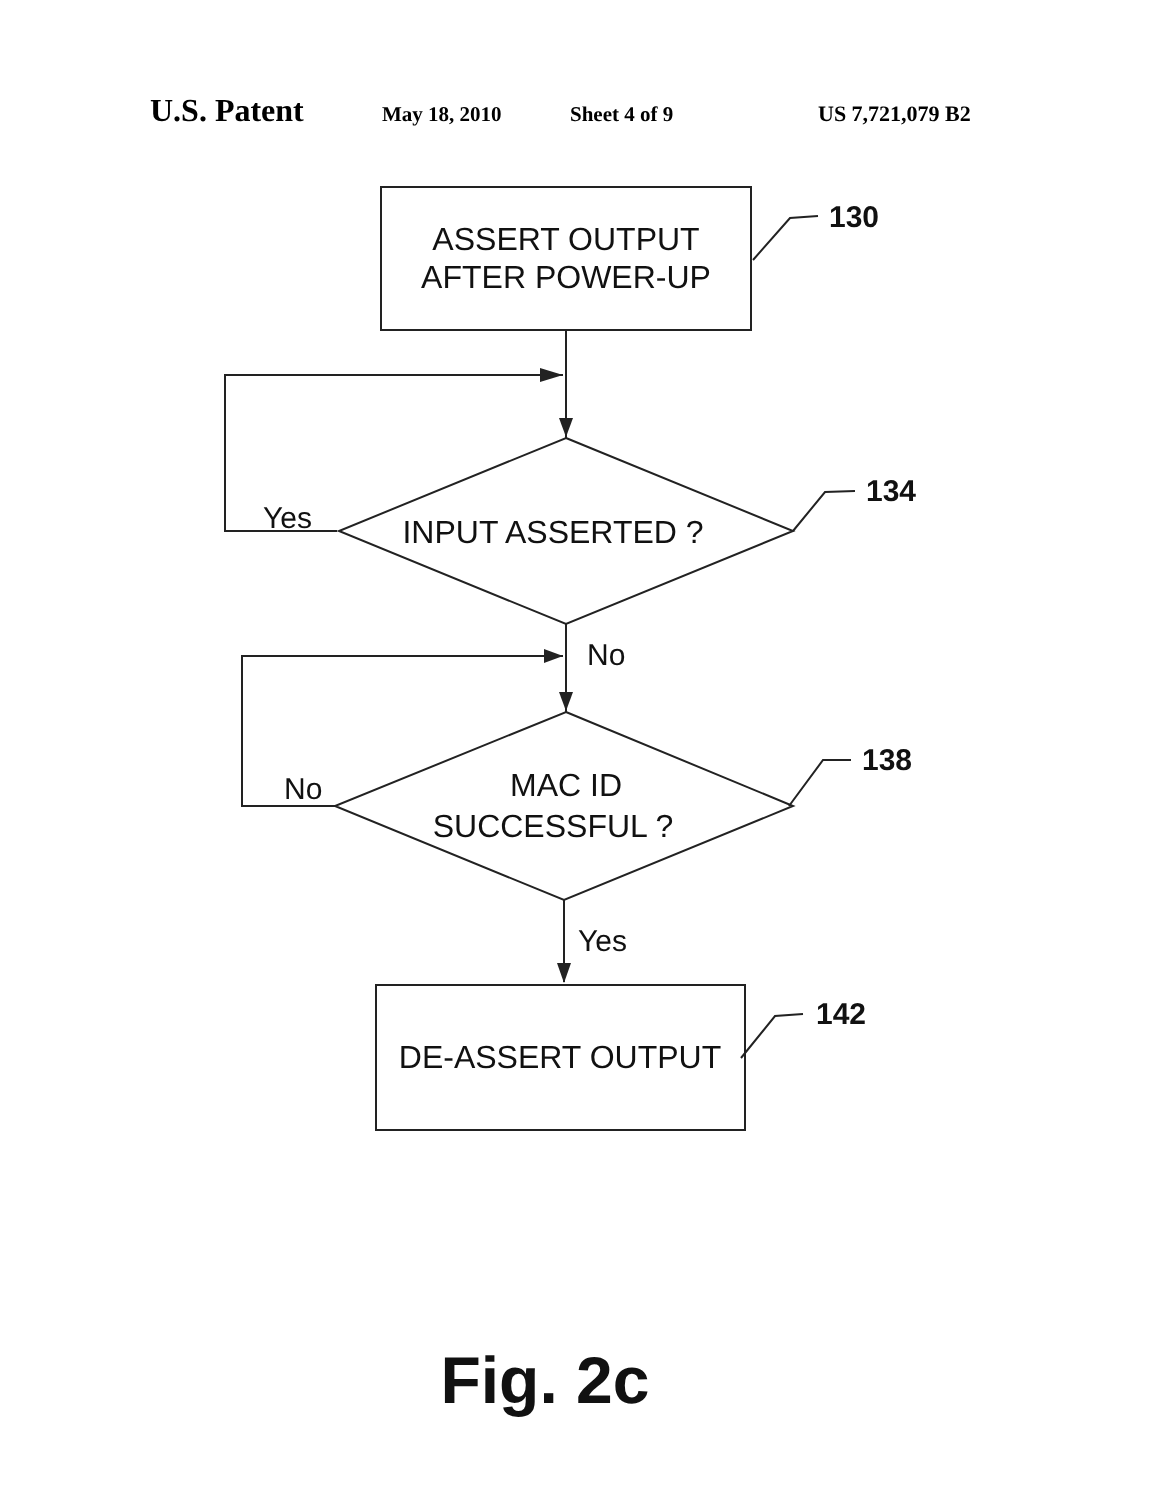U.S. Patent May 18, 2010 Sheet 4 of 9 US 7,721,079 B2
ASSERT OUTPUT
AFTER POWER-UP
INPUT ASSERTED ?
MAC ID
SUCCESSFUL ?
DE-ASSERT OUTPUT
Yes
No
No
Yes
130
134
138
142
Fig. 2c